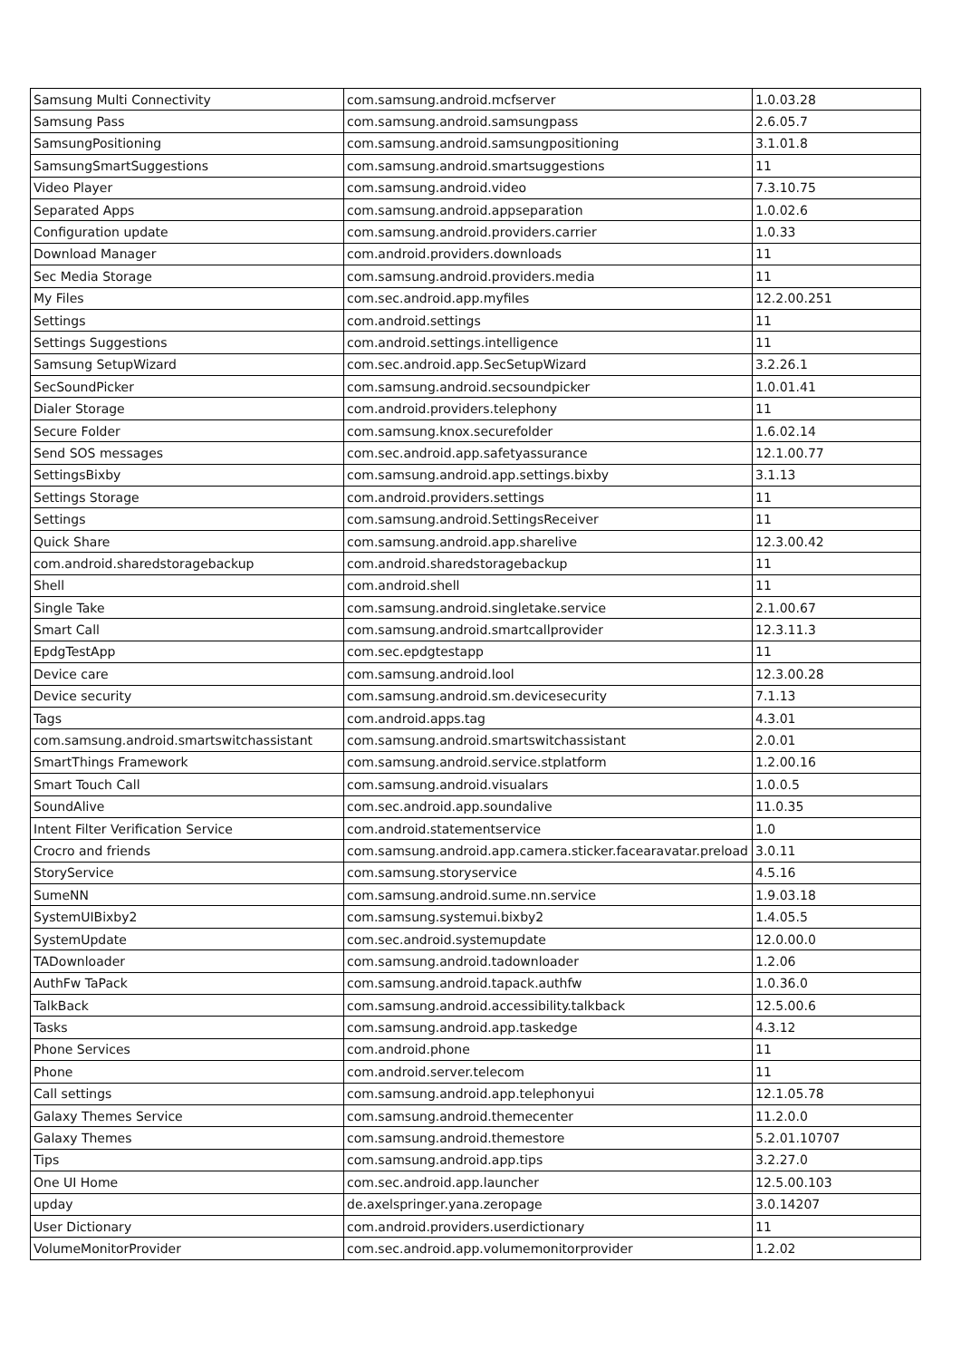| Samsung Multi Connectivity | com.samsung.android.mcfserver | 1.0.03.28 |
| Samsung Pass | com.samsung.android.samsungpass | 2.6.05.7 |
| SamsungPositioning | com.samsung.android.samsungpositioning | 3.1.01.8 |
| SamsungSmartSuggestions | com.samsung.android.smartsuggestions | 11 |
| Video Player | com.samsung.android.video | 7.3.10.75 |
| Separated Apps | com.samsung.android.appseparation | 1.0.02.6 |
| Configuration update | com.samsung.android.providers.carrier | 1.0.33 |
| Download Manager | com.android.providers.downloads | 11 |
| Sec Media Storage | com.samsung.android.providers.media | 11 |
| My Files | com.sec.android.app.myfiles | 12.2.00.251 |
| Settings | com.android.settings | 11 |
| Settings Suggestions | com.android.settings.intelligence | 11 |
| Samsung SetupWizard | com.sec.android.app.SecSetupWizard | 3.2.26.1 |
| SecSoundPicker | com.samsung.android.secsoundpicker | 1.0.01.41 |
| Dialer Storage | com.android.providers.telephony | 11 |
| Secure Folder | com.samsung.knox.securefolder | 1.6.02.14 |
| Send SOS messages | com.sec.android.app.safetyassurance | 12.1.00.77 |
| SettingsBixby | com.samsung.android.app.settings.bixby | 3.1.13 |
| Settings Storage | com.android.providers.settings | 11 |
| Settings | com.samsung.android.SettingsReceiver | 11 |
| Quick Share | com.samsung.android.app.sharelive | 12.3.00.42 |
| com.android.sharedstoragebackup | com.android.sharedstoragebackup | 11 |
| Shell | com.android.shell | 11 |
| Single Take | com.samsung.android.singletake.service | 2.1.00.67 |
| Smart Call | com.samsung.android.smartcallprovider | 12.3.11.3 |
| EpdgTestApp | com.sec.epdgtestapp | 11 |
| Device care | com.samsung.android.lool | 12.3.00.28 |
| Device security | com.samsung.android.sm.devicesecurity | 7.1.13 |
| Tags | com.android.apps.tag | 4.3.01 |
| com.samsung.android.smartswitchassistant | com.samsung.android.smartswitchassistant | 2.0.01 |
| SmartThings Framework | com.samsung.android.service.stplatform | 1.2.00.16 |
| Smart Touch Call | com.samsung.android.visualars | 1.0.0.5 |
| SoundAlive | com.sec.android.app.soundalive | 11.0.35 |
| Intent Filter Verification Service | com.android.statementservice | 1.0 |
| Crocro and friends | com.samsung.android.app.camera.sticker.facearavatar.preload | 3.0.11 |
| StoryService | com.samsung.storyservice | 4.5.16 |
| SumeNN | com.samsung.android.sume.nn.service | 1.9.03.18 |
| SystemUIBixby2 | com.samsung.systemui.bixby2 | 1.4.05.5 |
| SystemUpdate | com.sec.android.systemupdate | 12.0.00.0 |
| TADownloader | com.samsung.android.tadownloader | 1.2.06 |
| AuthFw TaPack | com.samsung.android.tapack.authfw | 1.0.36.0 |
| TalkBack | com.samsung.android.accessibility.talkback | 12.5.00.6 |
| Tasks | com.samsung.android.app.taskedge | 4.3.12 |
| Phone Services | com.android.phone | 11 |
| Phone | com.android.server.telecom | 11 |
| Call settings | com.samsung.android.app.telephonyui | 12.1.05.78 |
| Galaxy Themes Service | com.samsung.android.themecenter | 11.2.0.0 |
| Galaxy Themes | com.samsung.android.themestore | 5.2.01.10707 |
| Tips | com.samsung.android.app.tips | 3.2.27.0 |
| One UI Home | com.sec.android.app.launcher | 12.5.00.103 |
| upday | de.axelspringer.yana.zeropage | 3.0.14207 |
| User Dictionary | com.android.providers.userdictionary | 11 |
| VolumeMonitorProvider | com.sec.android.app.volumemonitorprovider | 1.2.02 |